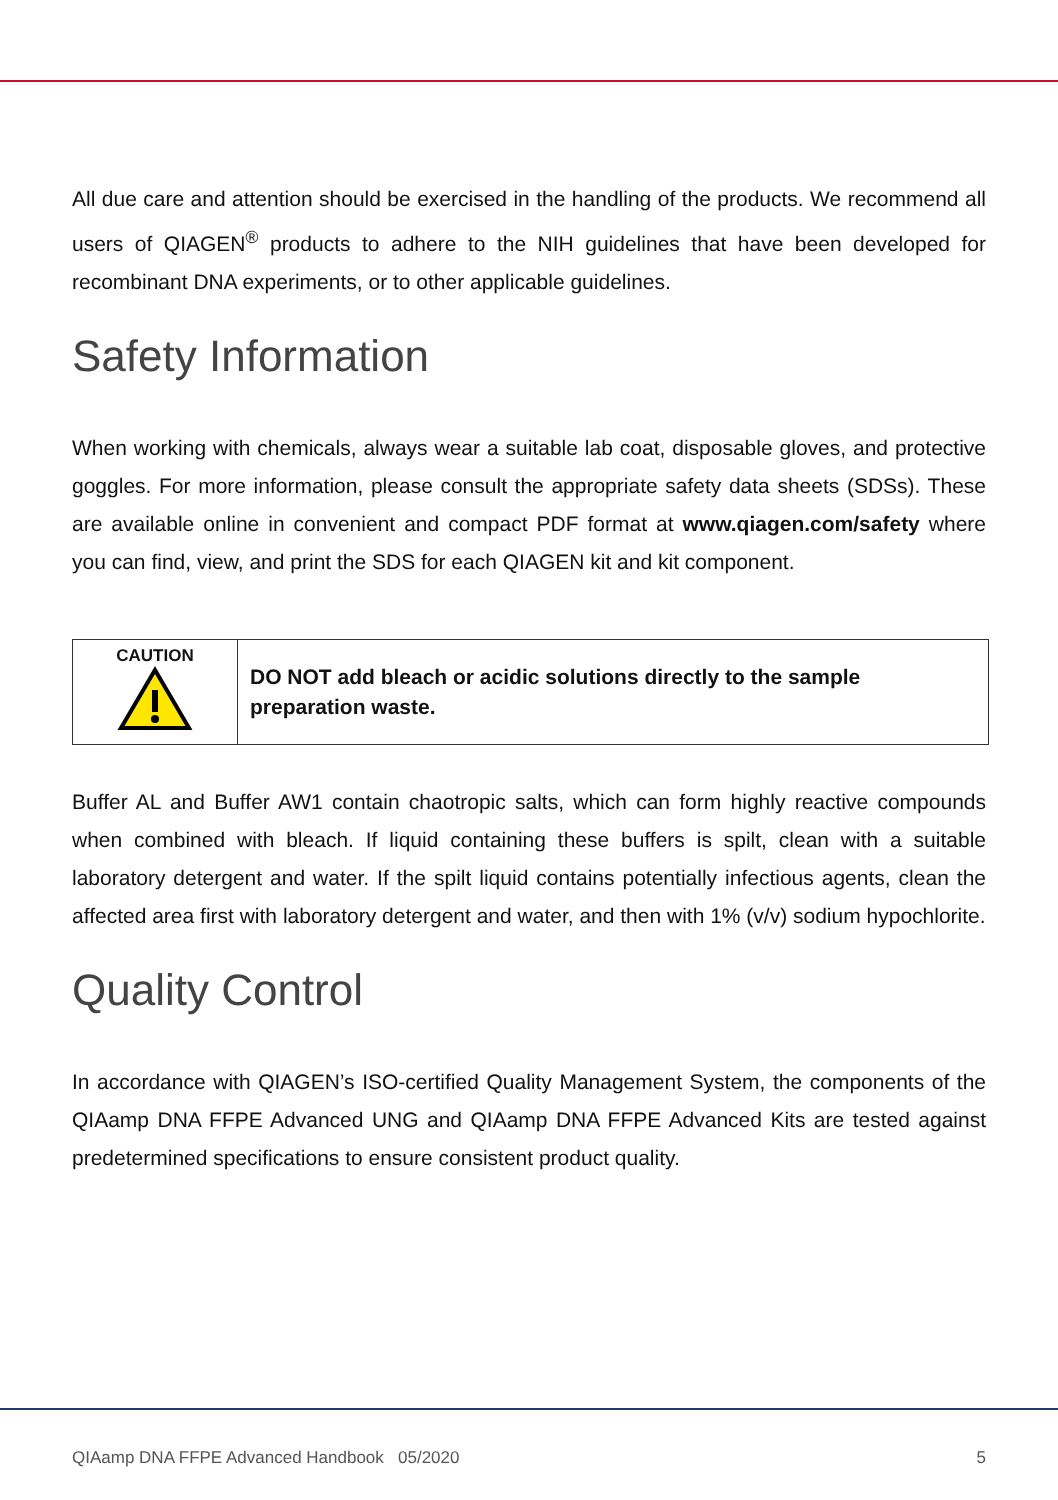All due care and attention should be exercised in the handling of the products. We recommend all users of QIAGEN<sup>®</sup> products to adhere to the NIH guidelines that have been developed for recombinant DNA experiments, or to other applicable guidelines.
Safety Information
When working with chemicals, always wear a suitable lab coat, disposable gloves, and protective goggles. For more information, please consult the appropriate safety data sheets (SDSs). These are available online in convenient and compact PDF format at www.qiagen.com/safety where you can find, view, and print the SDS for each QIAGEN kit and kit component.
| CAUTION | DO NOT add bleach or acidic solutions directly to the sample preparation waste. |
Buffer AL and Buffer AW1 contain chaotropic salts, which can form highly reactive compounds when combined with bleach. If liquid containing these buffers is spilt, clean with a suitable laboratory detergent and water. If the spilt liquid contains potentially infectious agents, clean the affected area first with laboratory detergent and water, and then with 1% (v/v) sodium hypochlorite.
Quality Control
In accordance with QIAGEN’s ISO-certified Quality Management System, the components of the QIAamp DNA FFPE Advanced UNG and QIAamp DNA FFPE Advanced Kits are tested against predetermined specifications to ensure consistent product quality.
QIAamp DNA FFPE Advanced Handbook 05/2020 5